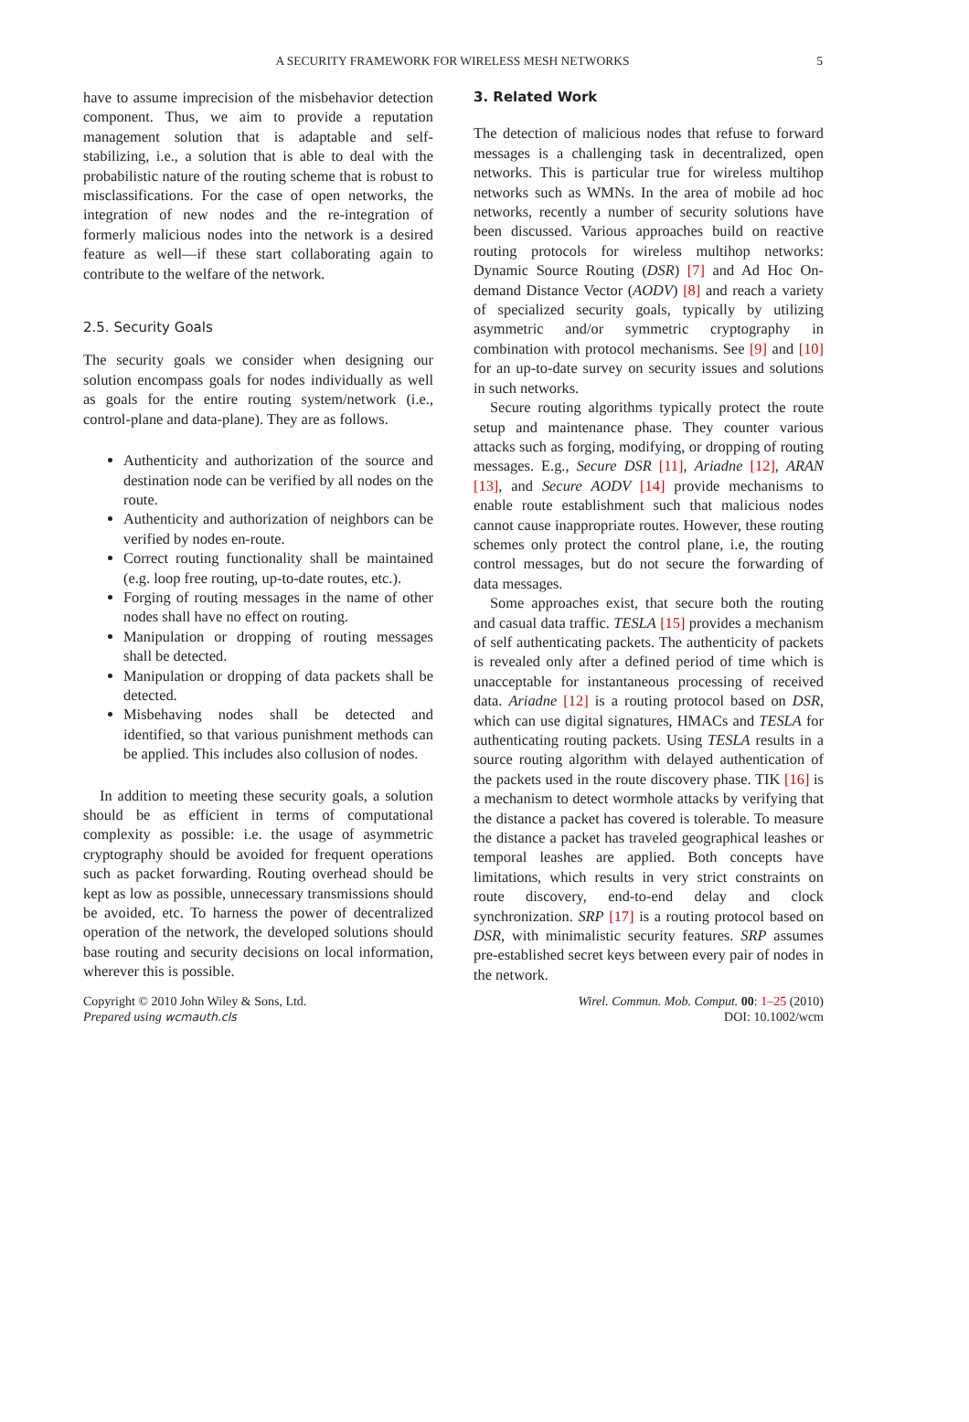A SECURITY FRAMEWORK FOR WIRELESS MESH NETWORKS 5
have to assume imprecision of the misbehavior detection component. Thus, we aim to provide a reputation management solution that is adaptable and self-stabilizing, i.e., a solution that is able to deal with the probabilistic nature of the routing scheme that is robust to misclassifications. For the case of open networks, the integration of new nodes and the re-integration of formerly malicious nodes into the network is a desired feature as well—if these start collaborating again to contribute to the welfare of the network.
2.5. Security Goals
The security goals we consider when designing our solution encompass goals for nodes individually as well as goals for the entire routing system/network (i.e., control-plane and data-plane). They are as follows.
Authenticity and authorization of the source and destination node can be verified by all nodes on the route.
Authenticity and authorization of neighbors can be verified by nodes en-route.
Correct routing functionality shall be maintained (e.g. loop free routing, up-to-date routes, etc.).
Forging of routing messages in the name of other nodes shall have no effect on routing.
Manipulation or dropping of routing messages shall be detected.
Manipulation or dropping of data packets shall be detected.
Misbehaving nodes shall be detected and identified, so that various punishment methods can be applied. This includes also collusion of nodes.
In addition to meeting these security goals, a solution should be as efficient in terms of computational complexity as possible: i.e. the usage of asymmetric cryptography should be avoided for frequent operations such as packet forwarding. Routing overhead should be kept as low as possible, unnecessary transmissions should be avoided, etc. To harness the power of decentralized operation of the network, the developed solutions should base routing and security decisions on local information, wherever this is possible.
3. Related Work
The detection of malicious nodes that refuse to forward messages is a challenging task in decentralized, open networks. This is particular true for wireless multihop networks such as WMNs. In the area of mobile ad hoc networks, recently a number of security solutions have been discussed. Various approaches build on reactive routing protocols for wireless multihop networks: Dynamic Source Routing (DSR) [7] and Ad Hoc On-demand Distance Vector (AODV) [8] and reach a variety of specialized security goals, typically by utilizing asymmetric and/or symmetric cryptography in combination with protocol mechanisms. See [9] and [10] for an up-to-date survey on security issues and solutions in such networks.
Secure routing algorithms typically protect the route setup and maintenance phase. They counter various attacks such as forging, modifying, or dropping of routing messages. E.g., Secure DSR [11], Ariadne [12], ARAN [13], and Secure AODV [14] provide mechanisms to enable route establishment such that malicious nodes cannot cause inappropriate routes. However, these routing schemes only protect the control plane, i.e, the routing control messages, but do not secure the forwarding of data messages.
Some approaches exist, that secure both the routing and casual data traffic. TESLA [15] provides a mechanism of self authenticating packets. The authenticity of packets is revealed only after a defined period of time which is unacceptable for instantaneous processing of received data. Ariadne [12] is a routing protocol based on DSR, which can use digital signatures, HMACs and TESLA for authenticating routing packets. Using TESLA results in a source routing algorithm with delayed authentication of the packets used in the route discovery phase. TIK [16] is a mechanism to detect wormhole attacks by verifying that the distance a packet has covered is tolerable. To measure the distance a packet has traveled geographical leashes or temporal leashes are applied. Both concepts have limitations, which results in very strict constraints on route discovery, end-to-end delay and clock synchronization. SRP [17] is a routing protocol based on DSR, with minimalistic security features. SRP assumes pre-established secret keys between every pair of nodes in the network.
Copyright © 2010 John Wiley & Sons, Ltd.
Prepared using wcmauth.cls
Wirel. Commun. Mob. Comput. 00: 1–25 (2010)
DOI: 10.1002/wcm